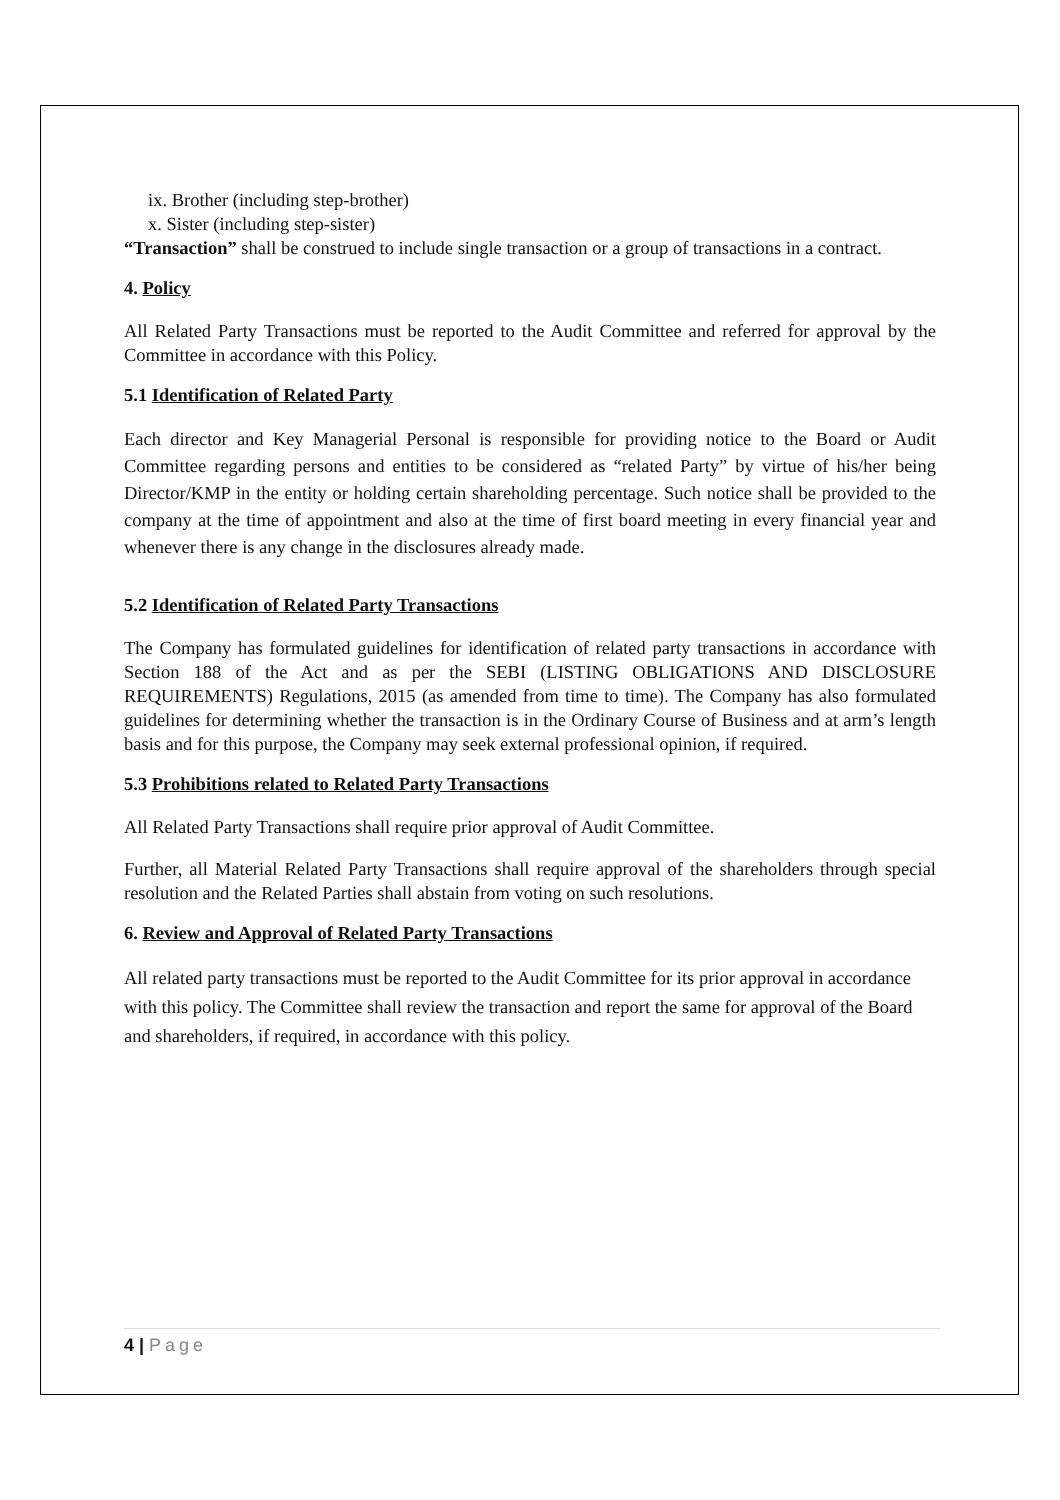ix. Brother (including step-brother)
x. Sister (including step-sister)
“Transaction” shall be construed to include single transaction or a group of transactions in a contract.
4. Policy
All Related Party Transactions must be reported to the Audit Committee and referred for approval by the Committee in accordance with this Policy.
5.1 Identification of Related Party
Each director and Key Managerial Personal is responsible for providing notice to the Board or Audit Committee regarding persons and entities to be considered as “related Party” by virtue of his/her being Director/KMP in the entity or holding certain shareholding percentage. Such notice shall be provided to the company at the time of appointment and also at the time of first board meeting in every financial year and whenever there is any change in the disclosures already made.
5.2 Identification of Related Party Transactions
The Company has formulated guidelines for identification of related party transactions in accordance with Section 188 of the Act and as per the SEBI (LISTING OBLIGATIONS AND DISCLOSURE REQUIREMENTS) Regulations, 2015 (as amended from time to time). The Company has also formulated guidelines for determining whether the transaction is in the Ordinary Course of Business and at arm’s length basis and for this purpose, the Company may seek external professional opinion, if required.
5.3 Prohibitions related to Related Party Transactions
All Related Party Transactions shall require prior approval of Audit Committee.
Further, all Material Related Party Transactions shall require approval of the shareholders through special resolution and the Related Parties shall abstain from voting on such resolutions.
6. Review and Approval of Related Party Transactions
All related party transactions must be reported to the Audit Committee for its prior approval in accordance with this policy. The Committee shall review the transaction and report the same for approval of the Board and shareholders, if required, in accordance with this policy.
4 | Page